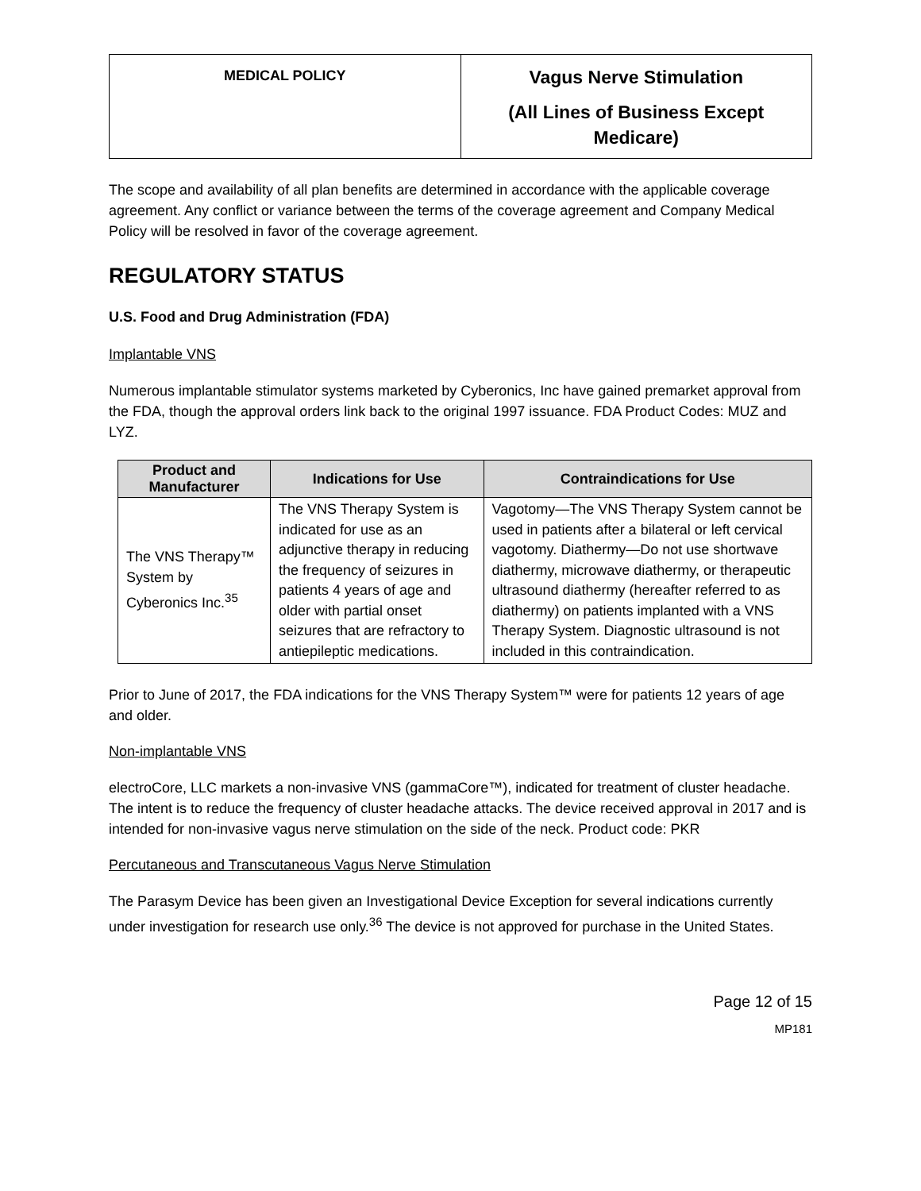| MEDICAL POLICY | Vagus Nerve Stimulation (All Lines of Business Except Medicare) |
The scope and availability of all plan benefits are determined in accordance with the applicable coverage agreement. Any conflict or variance between the terms of the coverage agreement and Company Medical Policy will be resolved in favor of the coverage agreement.
REGULATORY STATUS
U.S. Food and Drug Administration (FDA)
Implantable VNS
Numerous implantable stimulator systems marketed by Cyberonics, Inc have gained premarket approval from the FDA, though the approval orders link back to the original 1997 issuance. FDA Product Codes: MUZ and LYZ.
| Product and Manufacturer | Indications for Use | Contraindications for Use |
| --- | --- | --- |
| The VNS Therapy™ System by Cyberonics Inc.<sup>35</sup> | The VNS Therapy System is indicated for use as an adjunctive therapy in reducing the frequency of seizures in patients 4 years of age and older with partial onset seizures that are refractory to antiepileptic medications. | Vagotomy—The VNS Therapy System cannot be used in patients after a bilateral or left cervical vagotomy. Diathermy—Do not use shortwave diathermy, microwave diathermy, or therapeutic ultrasound diathermy (hereafter referred to as diathermy) on patients implanted with a VNS Therapy System. Diagnostic ultrasound is not included in this contraindication. |
Prior to June of 2017, the FDA indications for the VNS Therapy System™ were for patients 12 years of age and older.
Non-implantable VNS
electroCore, LLC markets a non-invasive VNS (gammaCore™), indicated for treatment of cluster headache. The intent is to reduce the frequency of cluster headache attacks. The device received approval in 2017 and is intended for non-invasive vagus nerve stimulation on the side of the neck. Product code: PKR
Percutaneous and Transcutaneous Vagus Nerve Stimulation
The Parasym Device has been given an Investigational Device Exception for several indications currently under investigation for research use only.<sup>36</sup> The device is not approved for purchase in the United States.
Page 12 of 15
MP181